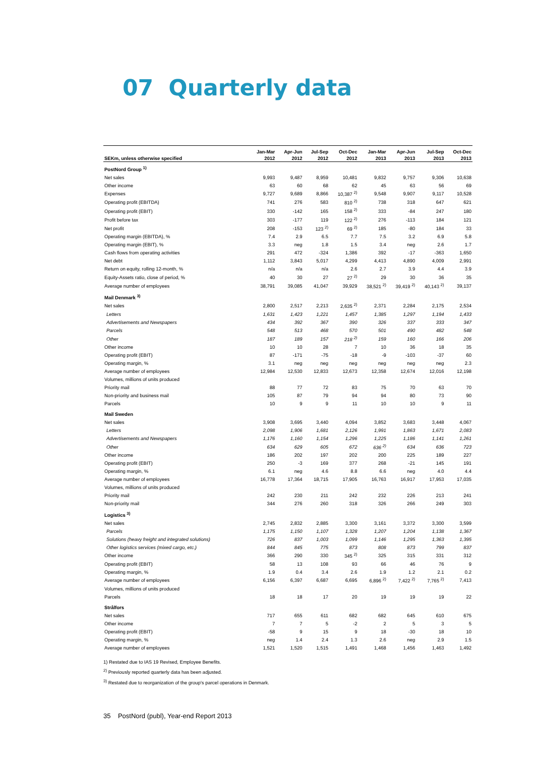07 Quarterly data
| | Jan-Mar | Apr-Jun | Jul-Sep | Oct-Dec | Jan-Mar | Apr-Jun | Jul-Sep | Oct-Dec |
| --- | --- | --- | --- | --- | --- | --- | --- | --- |
| SEKm, unless otherwise specified | 2012 | 2012 | 2012 | 2012 | 2013 | 2013 | 2013 | 2013 |
| PostNord Group <sup>1)</sup> | | | | | | | | |
| Net sales | 9,993 | 9,487 | 8,959 | 10,481 | 9,832 | 9,757 | 9,306 | 10,638 |
| Other income | 63 | 60 | 68 | 62 | 45 | 63 | 56 | 69 |
| Expenses | 9,727 | 9,689 | 8,866 | 10,387 <sup>2)</sup> | 9,548 | 9,907 | 9,117 | 10,528 |
| Operating profit (EBITDA) | 741 | 276 | 583 | 810 <sup>2)</sup> | 738 | 318 | 647 | 621 |
| Operating profit (EBIT) | 330 | -142 | 165 | 158 <sup>2)</sup> | 333 | -84 | 247 | 180 |
| Profit before tax | 303 | -177 | 119 | 122 <sup>2)</sup> | 276 | -113 | 184 | 121 |
| Net profit | 208 | -153 | 123 <sup>2)</sup> | 69 <sup>2)</sup> | 185 | -80 | 184 | 33 |
| Operating margin (EBITDA), % | 7.4 | 2.9 | 6.5 | 7.7 | 7.5 | 3.2 | 6.9 | 5.8 |
| Operating margin (EBIT), % | 3.3 | neg | 1.8 | 1.5 | 3.4 | neg | 2.6 | 1.7 |
| Cash flows from operating activities | 291 | 472 | -324 | 1,386 | 392 | -17 | -363 | 1,650 |
| Net debt | 1,112 | 3,843 | 5,017 | 4,299 | 4,413 | 4,890 | 4,009 | 2,991 |
| Return on equity, rolling 12-month, % | n/a | n/a | n/a | 2.6 | 2.7 | 3.9 | 4.4 | 3.9 |
| Equity-Assets ratio, close of period, % | 40 | 30 | 27 | 27 <sup>2)</sup> | 29 | 30 | 36 | 35 |
| Average number of employees | 38,791 | 39,085 | 41,047 | 39,929 | 38,521 <sup>2)</sup> | 39,419 <sup>2)</sup> | 40,143 <sup>2)</sup> | 39,137 |
| Mail Denmark <sup>3)</sup> | | | | | | | | |
| Net sales | 2,800 | 2,517 | 2,213 | 2,635 <sup>2)</sup> | 2,371 | 2,284 | 2,175 | 2,534 |
| Letters | 1,631 | 1,423 | 1,221 | 1,457 | 1,385 | 1,297 | 1,194 | 1,433 |
| Advertisements and Newspapers | 434 | 392 | 367 | 390 | 326 | 337 | 333 | 347 |
| Parcels | 548 | 513 | 468 | 570 | 501 | 490 | 482 | 548 |
| Other | 187 | 189 | 157 | 218 <sup>2)</sup> | 159 | 160 | 166 | 206 |
| Other income | 10 | 10 | 28 | 7 | 10 | 36 | 18 | 35 |
| Operating profit (EBIT) | 87 | -171 | -75 | -18 | -9 | -103 | -37 | 60 |
| Operating margin, % | 3.1 | neg | neg | neg | neg | neg | neg | 2.3 |
| Average number of employees | 12,984 | 12,530 | 12,833 | 12,673 | 12,358 | 12,674 | 12,016 | 12,198 |
| Volumes, millions of units produced | | | | | | | | |
| Priority mail | 88 | 77 | 72 | 83 | 75 | 70 | 63 | 70 |
| Non-priority and business mail | 105 | 87 | 79 | 94 | 94 | 80 | 73 | 90 |
| Parcels | 10 | 9 | 9 | 11 | 10 | 10 | 9 | 11 |
| Mail Sweden | | | | | | | | |
| Net sales | 3,908 | 3,695 | 3,440 | 4,094 | 3,852 | 3,683 | 3,448 | 4,067 |
| Letters | 2,098 | 1,906 | 1,681 | 2,126 | 1,991 | 1,863 | 1,671 | 2,083 |
| Advertisements and Newspapers | 1,176 | 1,160 | 1,154 | 1,296 | 1,225 | 1,186 | 1,141 | 1,261 |
| Other | 634 | 629 | 605 | 672 | 636 <sup>2)</sup> | 634 | 636 | 723 |
| Other income | 186 | 202 | 197 | 202 | 200 | 225 | 189 | 227 |
| Operating profit (EBIT) | 250 | -3 | 169 | 377 | 268 | -21 | 145 | 191 |
| Operating margin, % | 6.1 | neg | 4.6 | 8.8 | 6.6 | neg | 4.0 | 4.4 |
| Average number of employees | 16,778 | 17,364 | 18,715 | 17,905 | 16,763 | 16,917 | 17,953 | 17,035 |
| Volumes, millions of units produced | | | | | | | | |
| Priority mail | 242 | 230 | 211 | 242 | 232 | 226 | 213 | 241 |
| Non-priority mail | 344 | 276 | 260 | 318 | 326 | 266 | 249 | 303 |
| Logistics <sup>3)</sup> | | | | | | | | |
| Net sales | 2,745 | 2,832 | 2,885 | 3,300 | 3,161 | 3,372 | 3,300 | 3,599 |
| Parcels | 1,175 | 1,150 | 1,107 | 1,328 | 1,207 | 1,204 | 1,138 | 1,367 |
| Solutions (heavy freight and integrated solutions) | 726 | 837 | 1,003 | 1,099 | 1,146 | 1,295 | 1,363 | 1,395 |
| Other logistics services (mixed cargo, etc.) | 844 | 845 | 775 | 873 | 808 | 873 | 799 | 837 |
| Other income | 366 | 290 | 330 | 345 <sup>2)</sup> | 325 | 315 | 331 | 312 |
| Operating profit (EBIT) | 58 | 13 | 108 | 93 | 66 | 46 | 76 | 9 |
| Operating margin, % | 1.9 | 0.4 | 3.4 | 2.6 | 1.9 | 1.2 | 2.1 | 0.2 |
| Average number of employees | 6,156 | 6,397 | 6,687 | 6,695 | 6,896 <sup>2)</sup> | 7,422 <sup>2)</sup> | 7,765 <sup>2)</sup> | 7,413 |
| Volumes, millions of units produced | | | | | | | | |
| Parcels | 18 | 18 | 17 | 20 | 19 | 19 | 19 | 22 |
| Strålfors | | | | | | | | |
| Net sales | 717 | 655 | 611 | 682 | 682 | 645 | 610 | 675 |
| Other income | 7 | 7 | 5 | -2 | 2 | 5 | 3 | 5 |
| Operating profit (EBIT) | -58 | 9 | 15 | 9 | 18 | -30 | 18 | 10 |
| Operating margin, % | neg | 1.4 | 2.4 | 1.3 | 2.6 | neg | 2.9 | 1.5 |
| Average number of employees | 1,521 | 1,520 | 1,515 | 1,491 | 1,468 | 1,456 | 1,463 | 1,492 |
1) Restated due to IAS 19 Revised, Employee Benefits.
<sup>2)</sup> Previously reported quarterly data has been adjusted.
<sup>3)</sup> Restated due to reorganization of the group's parcel operations in Denmark.
35 PostNord (publ), Year-end Report 2013